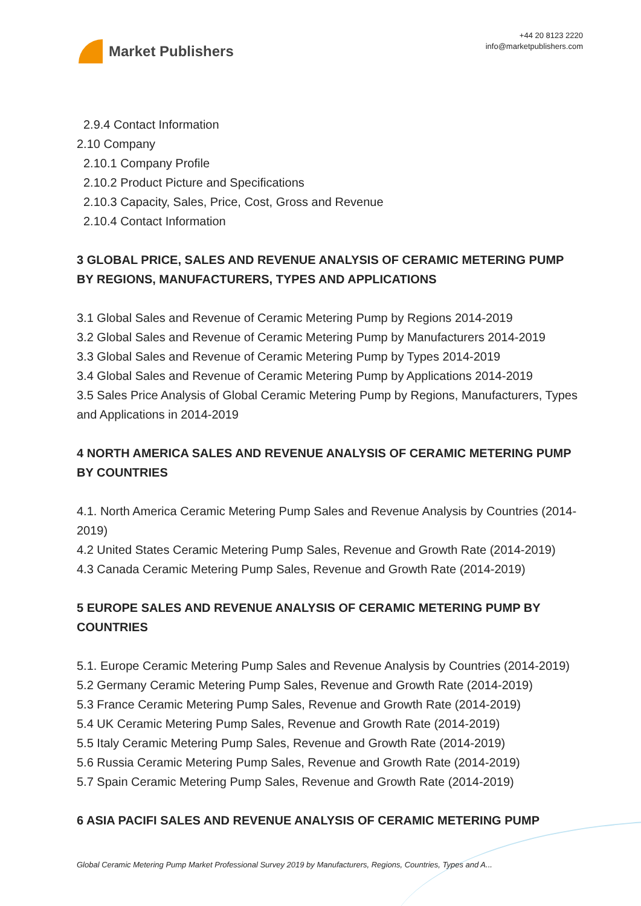Market Publishers
+44 20 8123 2220
info@marketpublishers.com
2.9.4 Contact Information
2.10 Company
2.10.1 Company Profile
2.10.2 Product Picture and Specifications
2.10.3 Capacity, Sales, Price, Cost, Gross and Revenue
2.10.4 Contact Information
3 GLOBAL PRICE, SALES AND REVENUE ANALYSIS OF CERAMIC METERING PUMP BY REGIONS, MANUFACTURERS, TYPES AND APPLICATIONS
3.1 Global Sales and Revenue of Ceramic Metering Pump by Regions 2014-2019
3.2 Global Sales and Revenue of Ceramic Metering Pump by Manufacturers 2014-2019
3.3 Global Sales and Revenue of Ceramic Metering Pump by Types 2014-2019
3.4 Global Sales and Revenue of Ceramic Metering Pump by Applications 2014-2019
3.5 Sales Price Analysis of Global Ceramic Metering Pump by Regions, Manufacturers, Types and Applications in 2014-2019
4 NORTH AMERICA SALES AND REVENUE ANALYSIS OF CERAMIC METERING PUMP BY COUNTRIES
4.1. North America Ceramic Metering Pump Sales and Revenue Analysis by Countries (2014-2019)
4.2 United States Ceramic Metering Pump Sales, Revenue and Growth Rate (2014-2019)
4.3 Canada Ceramic Metering Pump Sales, Revenue and Growth Rate (2014-2019)
5 EUROPE SALES AND REVENUE ANALYSIS OF CERAMIC METERING PUMP BY COUNTRIES
5.1. Europe Ceramic Metering Pump Sales and Revenue Analysis by Countries (2014-2019)
5.2 Germany Ceramic Metering Pump Sales, Revenue and Growth Rate (2014-2019)
5.3 France Ceramic Metering Pump Sales, Revenue and Growth Rate (2014-2019)
5.4 UK Ceramic Metering Pump Sales, Revenue and Growth Rate (2014-2019)
5.5 Italy Ceramic Metering Pump Sales, Revenue and Growth Rate (2014-2019)
5.6 Russia Ceramic Metering Pump Sales, Revenue and Growth Rate (2014-2019)
5.7 Spain Ceramic Metering Pump Sales, Revenue and Growth Rate (2014-2019)
6 ASIA PACIFI SALES AND REVENUE ANALYSIS OF CERAMIC METERING PUMP
Global Ceramic Metering Pump Market Professional Survey 2019 by Manufacturers, Regions, Countries, Types and A...